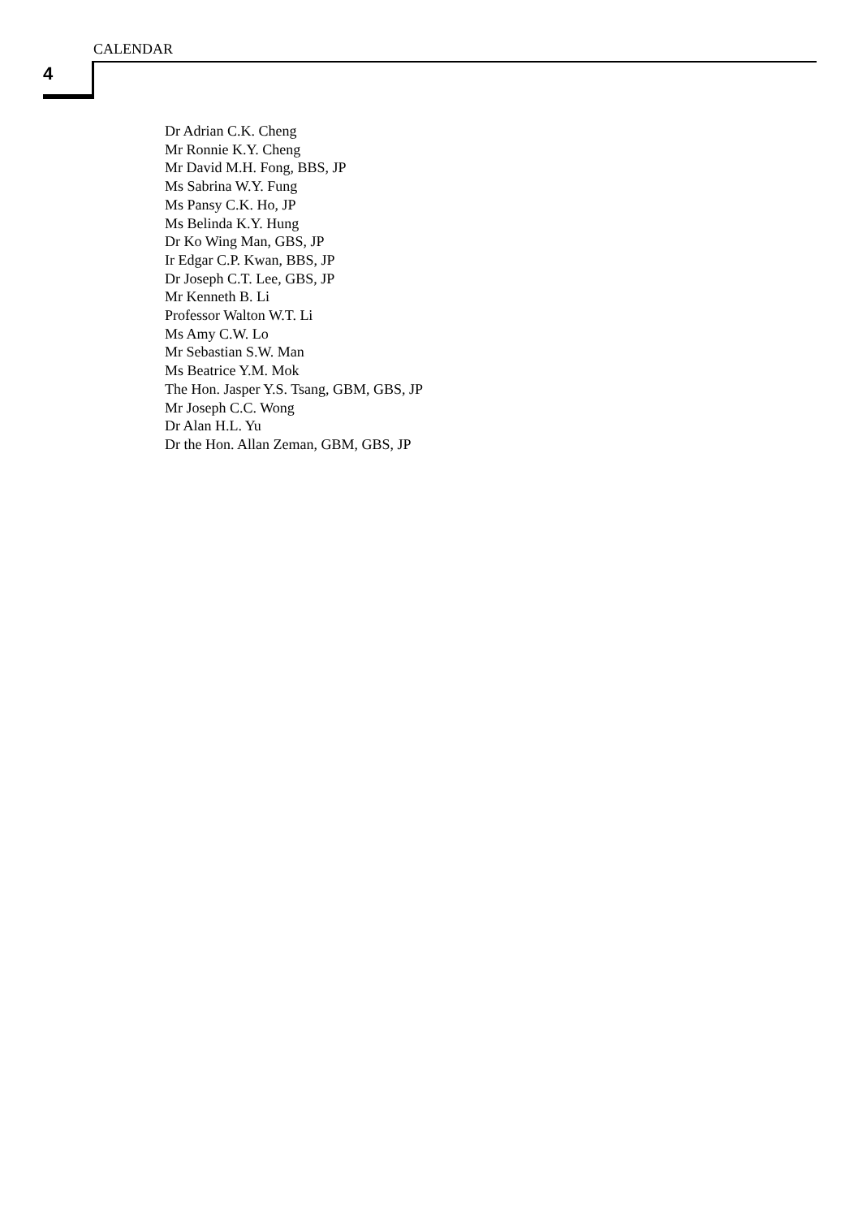CALENDAR
4
Dr Adrian C.K. Cheng
Mr Ronnie K.Y. Cheng
Mr David M.H. Fong, BBS, JP
Ms Sabrina W.Y. Fung
Ms Pansy C.K. Ho, JP
Ms Belinda K.Y. Hung
Dr Ko Wing Man, GBS, JP
Ir Edgar C.P. Kwan, BBS, JP
Dr Joseph C.T. Lee, GBS, JP
Mr Kenneth B. Li
Professor Walton W.T. Li
Ms Amy C.W. Lo
Mr Sebastian S.W. Man
Ms Beatrice Y.M. Mok
The Hon. Jasper Y.S. Tsang, GBM, GBS, JP
Mr Joseph C.C. Wong
Dr Alan H.L. Yu
Dr the Hon. Allan Zeman, GBM, GBS, JP